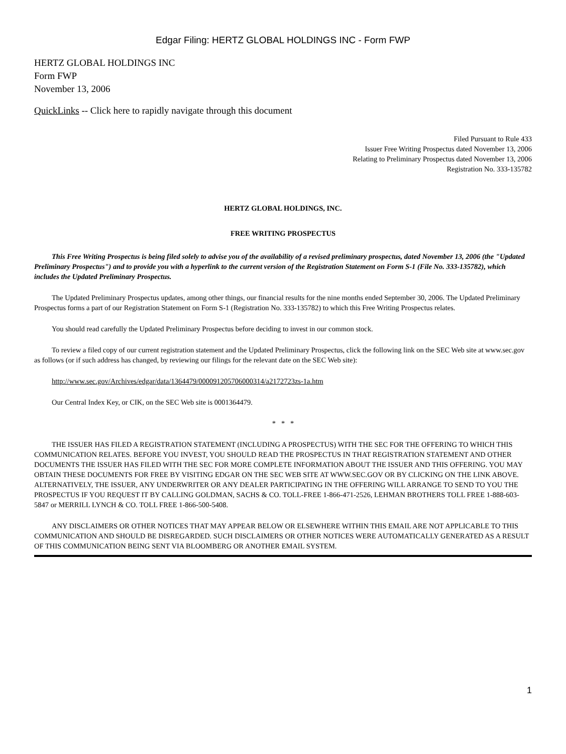Edgar Filing: HERTZ GLOBAL HOLDINGS INC - Form FWP
HERTZ GLOBAL HOLDINGS INC
Form FWP
November 13, 2006
QuickLinks -- Click here to rapidly navigate through this document
Filed Pursuant to Rule 433
Issuer Free Writing Prospectus dated November 13, 2006
Relating to Preliminary Prospectus dated November 13, 2006
Registration No. 333-135782
HERTZ GLOBAL HOLDINGS, INC.
FREE WRITING PROSPECTUS
This Free Writing Prospectus is being filed solely to advise you of the availability of a revised preliminary prospectus, dated November 13, 2006 (the "Updated Preliminary Prospectus") and to provide you with a hyperlink to the current version of the Registration Statement on Form S-1 (File No. 333-135782), which includes the Updated Preliminary Prospectus.
The Updated Preliminary Prospectus updates, among other things, our financial results for the nine months ended September 30, 2006. The Updated Preliminary Prospectus forms a part of our Registration Statement on Form S-1 (Registration No. 333-135782) to which this Free Writing Prospectus relates.
You should read carefully the Updated Preliminary Prospectus before deciding to invest in our common stock.
To review a filed copy of our current registration statement and the Updated Preliminary Prospectus, click the following link on the SEC Web site at www.sec.gov as follows (or if such address has changed, by reviewing our filings for the relevant date on the SEC Web site):
http://www.sec.gov/Archives/edgar/data/1364479/000091205706000314/a2172723zs-1a.htm
Our Central Index Key, or CIK, on the SEC Web site is 0001364479.
* * *
THE ISSUER HAS FILED A REGISTRATION STATEMENT (INCLUDING A PROSPECTUS) WITH THE SEC FOR THE OFFERING TO WHICH THIS COMMUNICATION RELATES. BEFORE YOU INVEST, YOU SHOULD READ THE PROSPECTUS IN THAT REGISTRATION STATEMENT AND OTHER DOCUMENTS THE ISSUER HAS FILED WITH THE SEC FOR MORE COMPLETE INFORMATION ABOUT THE ISSUER AND THIS OFFERING. YOU MAY OBTAIN THESE DOCUMENTS FOR FREE BY VISITING EDGAR ON THE SEC WEB SITE AT WWW.SEC.GOV OR BY CLICKING ON THE LINK ABOVE. ALTERNATIVELY, THE ISSUER, ANY UNDERWRITER OR ANY DEALER PARTICIPATING IN THE OFFERING WILL ARRANGE TO SEND TO YOU THE PROSPECTUS IF YOU REQUEST IT BY CALLING GOLDMAN, SACHS & CO. TOLL-FREE 1-866-471-2526, LEHMAN BROTHERS TOLL FREE 1-888-603-5847 or MERRILL LYNCH & CO. TOLL FREE 1-866-500-5408.
ANY DISCLAIMERS OR OTHER NOTICES THAT MAY APPEAR BELOW OR ELSEWHERE WITHIN THIS EMAIL ARE NOT APPLICABLE TO THIS COMMUNICATION AND SHOULD BE DISREGARDED. SUCH DISCLAIMERS OR OTHER NOTICES WERE AUTOMATICALLY GENERATED AS A RESULT OF THIS COMMUNICATION BEING SENT VIA BLOOMBERG OR ANOTHER EMAIL SYSTEM.
1